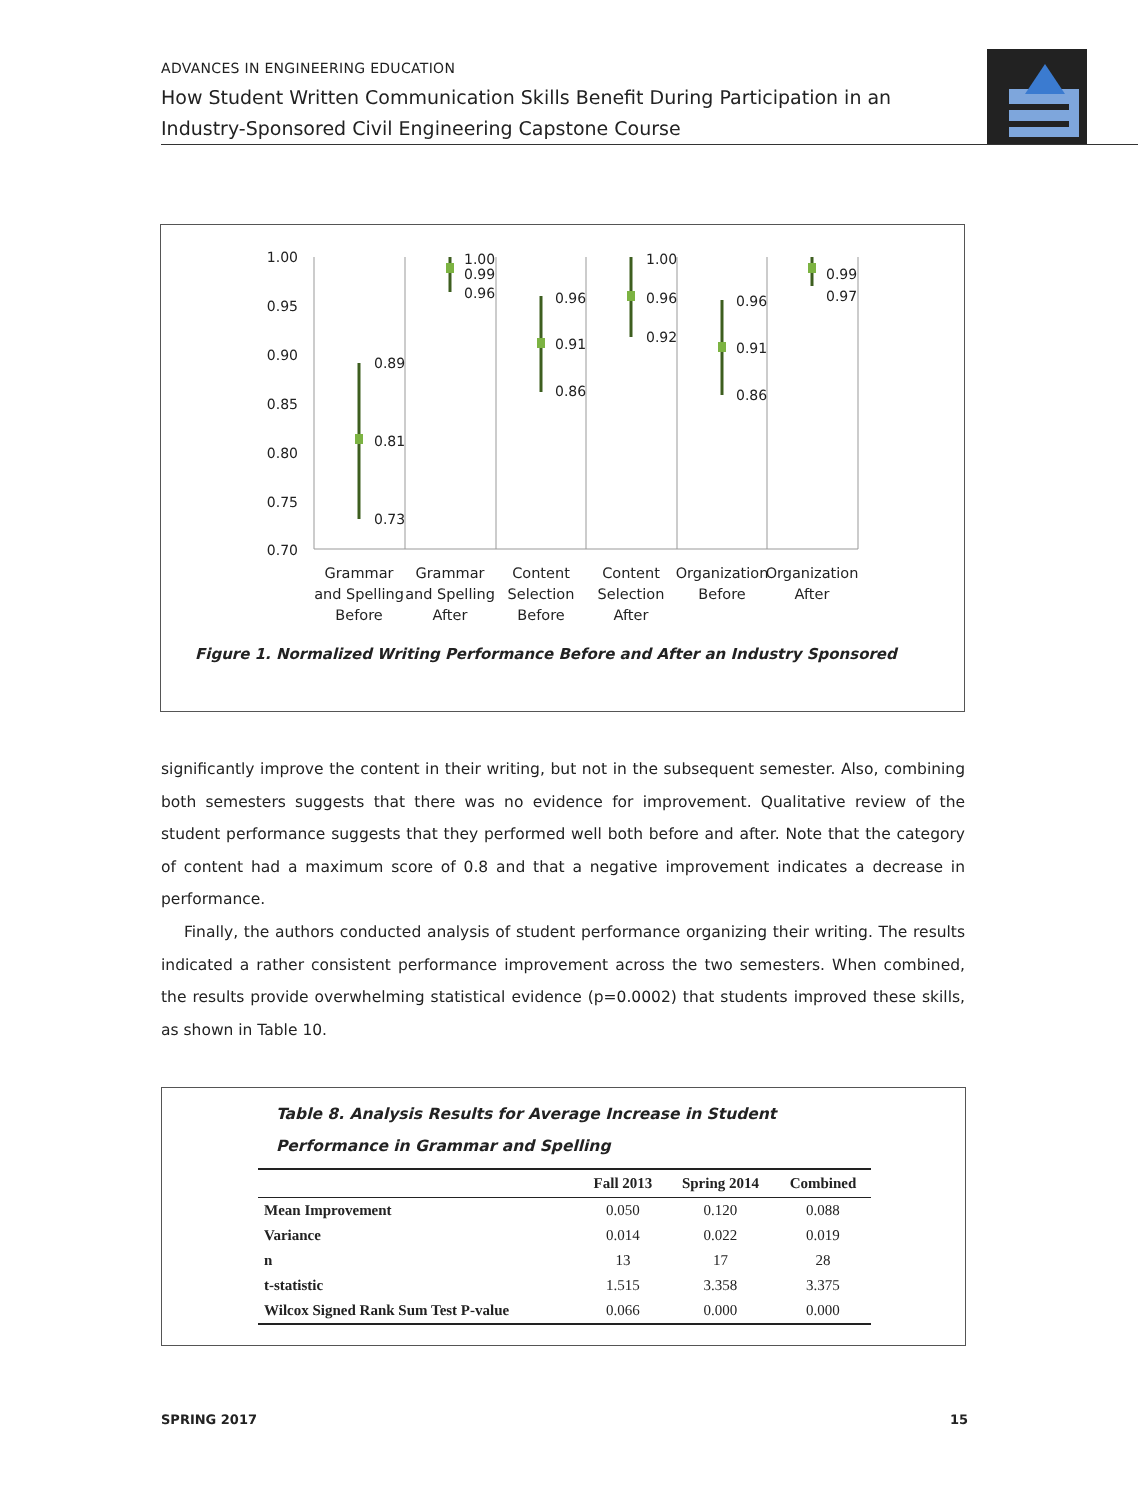ADVANCES IN ENGINEERING EDUCATION
How Student Written Communication Skills Benefit During Participation in an Industry-Sponsored Civil Engineering Capstone Course
1.00
0.95
0.90
0.85
0.80
0.75
0.70
0.89
0.81
0.73
1.00
0.99
0.96
0.96
0.91
0.86
1.00
0.96
0.92
0.96
0.91
0.86
0.99
0.97
Grammar
and Spelling
Before
Grammar
and Spelling
After
Content
Selection
Before
Content
Selection
After
Organization
Before
Organization
After
Figure 1. Normalized Writing Performance Before and After an Industry Sponsored
significantly improve the content in their writing, but not in the subsequent semester. Also, com­bining both semesters suggests that there was no evidence for improvement. Qualitative review of the student performance suggests that they performed well both before and after. Note that the category of content had a maximum score of 0.8 and that a negative improvement indicates a decrease in performance.
Finally, the authors conducted analysis of student performance organizing their writing. The results indicated a rather consistent performance improvement across the two semesters. When combined, the results provide overwhelming statistical evidence (p=0.0002) that students improved these skills, as shown in Table 10.
Table 8. Analysis Results for Average Increase in Student
Performance in Grammar and Spelling
| | Fall 2013 | Spring 2014 | Combined |
| --- | --- | --- | --- |
| Mean Improvement | 0.050 | 0.120 | 0.088 |
| Variance | 0.014 | 0.022 | 0.019 |
| n | 13 | 17 | 28 |
| t-statistic | 1.515 | 3.358 | 3.375 |
| Wilcox Signed Rank Sum Test P-value | 0.066 | 0.000 | 0.000 |
SPRING 2017 15